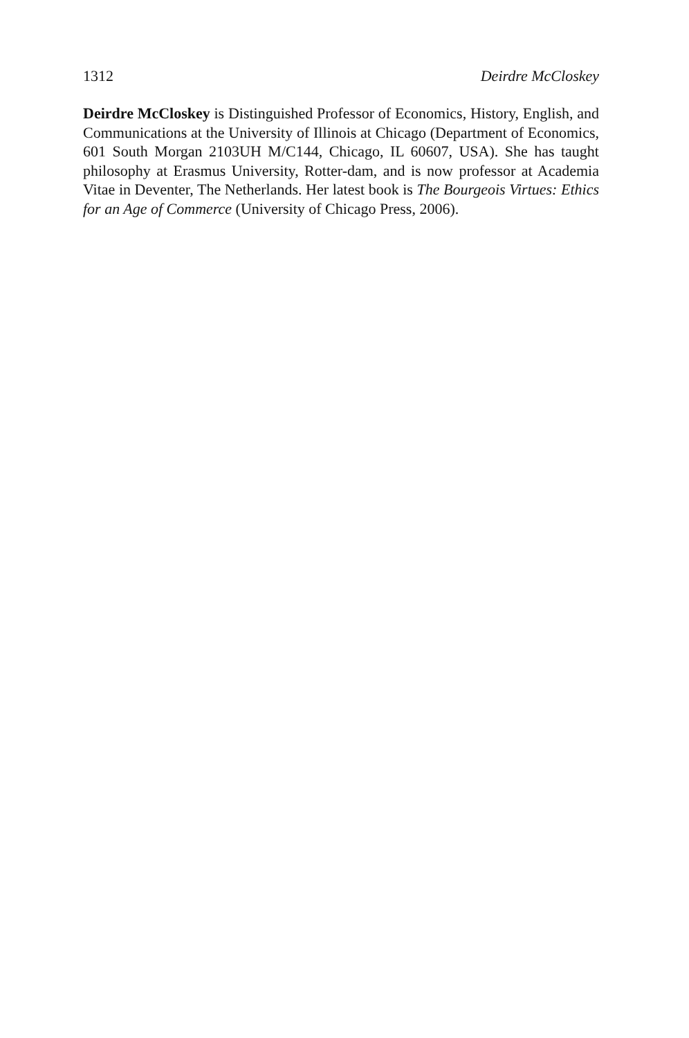1312 Deirdre McCloskey
Deirdre McCloskey is Distinguished Professor of Economics, History, English, and Communications at the University of Illinois at Chicago (Department of Economics, 601 South Morgan 2103UH M/C144, Chicago, IL 60607, USA). She has taught philosophy at Erasmus University, Rotter-dam, and is now professor at Academia Vitae in Deventer, The Netherlands. Her latest book is The Bourgeois Virtues: Ethics for an Age of Commerce (University of Chicago Press, 2006).